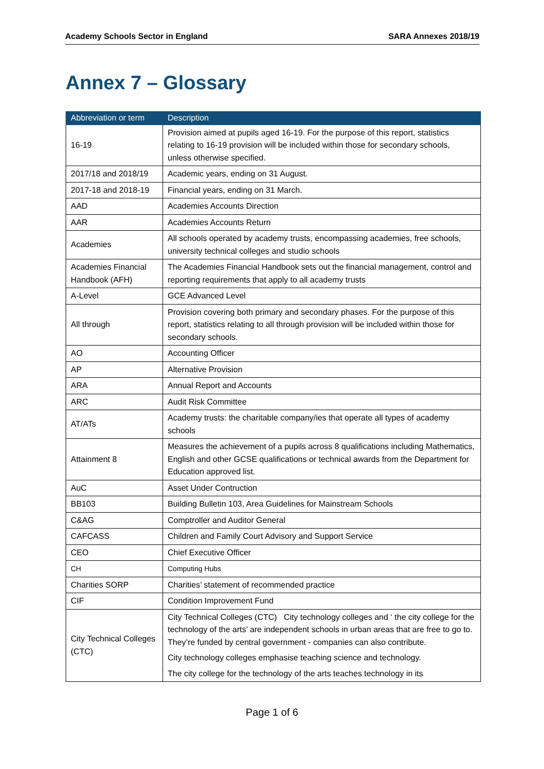Academy Schools Sector in England SARA Annexes 2018/19
Annex 7 – Glossary
| Abbreviation or term | Description |
| --- | --- |
| 16-19 | Provision aimed at pupils aged 16-19. For the purpose of this report, statistics relating to 16-19 provision will be included within those for secondary schools, unless otherwise specified. |
| 2017/18 and 2018/19 | Academic years, ending on 31 August. |
| 2017-18 and 2018-19 | Financial years, ending on 31 March. |
| AAD | Academies Accounts Direction |
| AAR | Academies Accounts Return |
| Academies | All schools operated by academy trusts, encompassing academies, free schools, university technical colleges and studio schools |
| Academies Financial Handbook (AFH) | The Academies Financial Handbook sets out the financial management, control and reporting requirements that apply to all academy trusts |
| A-Level | GCE Advanced Level |
| All through | Provision covering both primary and secondary phases. For the purpose of this report, statistics relating to all through provision will be included within those for secondary schools. |
| AO | Accounting Officer |
| AP | Alternative Provision |
| ARA | Annual Report and Accounts |
| ARC | Audit Risk Committee |
| AT/ATs | Academy trusts: the charitable company/ies that operate all types of academy schools |
| Attainment 8 | Measures the achievement of a pupils across 8 qualifications including Mathematics, English and other GCSE qualifications or technical awards from the Department for Education approved list. |
| AuC | Asset Under Contruction |
| BB103 | Building Bulletin 103, Area Guidelines for Mainstream Schools |
| C&AG | Comptroller and Auditor General |
| CAFCASS | Children and Family Court Advisory and Support Service |
| CEO | Chief Executive Officer |
| CH | Computing Hubs |
| Charities SORP | Charities’ statement of recommended practice |
| CIF | Condition Improvement Fund |
| City Technical Colleges (CTC) | City Technical Colleges (CTC) City technology colleges and ‘ the city college for the technology of the arts’ are independent schools in urban areas that are free to go to. They’re funded by central government - companies can also contribute. City technology colleges emphasise teaching science and technology. The city college for the technology of the arts teaches technology in its |
Page 1 of 6